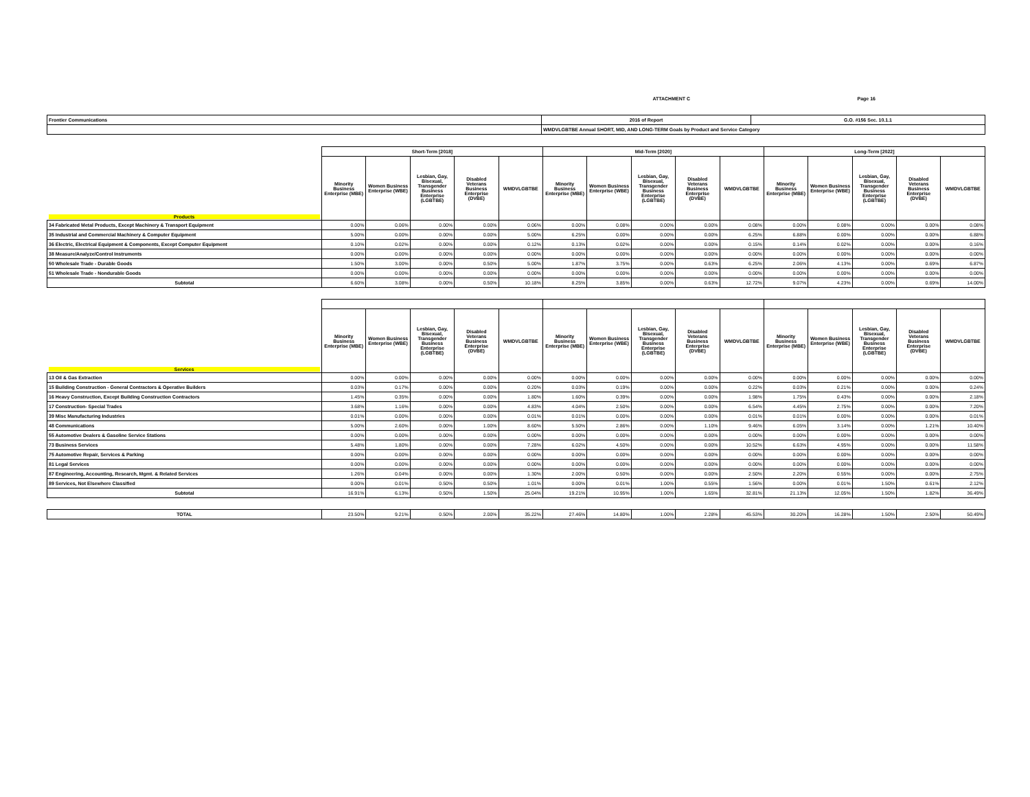ATTACHMENT C Page 16
| Frontier Communications | 2016 of Report | G.O. #156 Sec. 10.1.1 |
| | WMDVLGBTBE Annual SHORT, MID, AND LONG-TERM Goals by Product and Service Category | |
| | Short-Term [2018] | | | | | Mid-Term [2020] | | | | | Long-Term [2022] | | | | |
| Products | Minority Business Enterprise (MBE) | Women Business Enterprise (WBE) | Lesbian, Gay, Bisexual, Transgender Business Enterprise (LGBTBE) | Disabled Veterans Business Enterprise (DVBE) | WMDVLGBTBE | Minority Business Enterprise (MBE) | Women Business Enterprise (WBE) | Lesbian, Gay, Bisexual, Transgender Business Enterprise (LGBTBE) | Disabled Veterans Business Enterprise (DVBE) | WMDVLGBTBE | Minority Business Enterprise (MBE) | Women Business Enterprise (WBE) | Lesbian, Gay, Bisexual, Transgender Business Enterprise (LGBTBE) | Disabled Veterans Business Enterprise (DVBE) | WMDVLGBTBE |
| 34 Fabricated Metal Products, Except Machinery & Transport Equipment | 0.00% | 0.06% | 0.00% | 0.00% | 0.06% | 0.00% | 0.08% | 0.00% | 0.00% | 0.08% | 0.00% | 0.08% | 0.00% | 0.00% | 0.08% |
| 35 Industrial and Commercial Machinery & Computer Equipment | 5.00% | 0.00% | 0.00% | 0.00% | 5.00% | 6.25% | 0.00% | 0.00% | 0.00% | 6.25% | 6.88% | 0.00% | 0.00% | 0.00% | 6.88% |
| 36 Electric, Electrical Equipment & Components, Except Computer Equipment | 0.10% | 0.02% | 0.00% | 0.00% | 0.12% | 0.13% | 0.02% | 0.00% | 0.00% | 0.15% | 0.14% | 0.02% | 0.00% | 0.00% | 0.16% |
| 38 Measure/Analyze/Control Instruments | 0.00% | 0.00% | 0.00% | 0.00% | 0.00% | 0.00% | 0.00% | 0.00% | 0.00% | 0.00% | 0.00% | 0.00% | 0.00% | 0.00% | 0.00% |
| 50 Wholesale Trade - Durable Goods | 1.50% | 3.00% | 0.00% | 0.50% | 5.00% | 1.87% | 3.75% | 0.00% | 0.63% | 6.25% | 2.06% | 4.13% | 0.00% | 0.69% | 6.87% |
| 51 Wholesale Trade - Nondurable Goods | 0.00% | 0.00% | 0.00% | 0.00% | 0.00% | 0.00% | 0.00% | 0.00% | 0.00% | 0.00% | 0.00% | 0.00% | 0.00% | 0.00% | 0.00% |
| Subtotal | 6.60% | 3.08% | 0.00% | 0.50% | 10.18% | 8.25% | 3.85% | 0.00% | 0.63% | 12.72% | 9.07% | 4.23% | 0.00% | 0.69% | 14.00% |
| Services | Minority Business Enterprise (MBE) | Women Business Enterprise (WBE) | Lesbian, Gay, Bisexual, Transgender Business Enterprise (LGBTBE) | Disabled Veterans Business Enterprise (DVBE) | WMDVLGBTBE | Minority Business Enterprise (MBE) | Women Business Enterprise (WBE) | Lesbian, Gay, Bisexual, Transgender Business Enterprise (LGBTBE) | Disabled Veterans Business Enterprise (DVBE) | WMDVLGBTBE | Minority Business Enterprise (MBE) | Women Business Enterprise (WBE) | Lesbian, Gay, Bisexual, Transgender Business Enterprise (LGBTBE) | Disabled Veterans Business Enterprise (DVBE) | WMDVLGBTBE |
| 13 Oil & Gas Extraction | 0.00% | 0.00% | 0.00% | 0.00% | 0.00% | 0.00% | 0.00% | 0.00% | 0.00% | 0.00% | 0.00% | 0.00% | 0.00% | 0.00% | 0.00% |
| 15 Building Construction - General Contractors & Operative Builders | 0.03% | 0.17% | 0.00% | 0.00% | 0.20% | 0.03% | 0.19% | 0.00% | 0.00% | 0.22% | 0.03% | 0.21% | 0.00% | 0.00% | 0.24% |
| 16 Heavy Construction, Except Building Construction Contractors | 1.45% | 0.35% | 0.00% | 0.00% | 1.80% | 1.60% | 0.39% | 0.00% | 0.00% | 1.98% | 1.75% | 0.43% | 0.00% | 0.00% | 2.18% |
| 17 Construction- Special Trades | 3.68% | 1.16% | 0.00% | 0.00% | 4.83% | 4.04% | 2.50% | 0.00% | 0.00% | 6.54% | 4.45% | 2.75% | 0.00% | 0.00% | 7.20% |
| 39 Misc Manufacturing Industries | 0.01% | 0.00% | 0.00% | 0.00% | 0.01% | 0.01% | 0.00% | 0.00% | 0.00% | 0.01% | 0.01% | 0.00% | 0.00% | 0.00% | 0.01% |
| 48 Communications | 5.00% | 2.60% | 0.00% | 1.00% | 8.60% | 5.50% | 2.86% | 0.00% | 1.10% | 9.46% | 6.05% | 3.14% | 0.00% | 1.21% | 10.40% |
| 55 Automotive Dealers & Gasoline Service Stations | 0.00% | 0.00% | 0.00% | 0.00% | 0.00% | 0.00% | 0.00% | 0.00% | 0.00% | 0.00% | 0.00% | 0.00% | 0.00% | 0.00% | 0.00% |
| 73 Business Services | 5.48% | 1.80% | 0.00% | 0.00% | 7.28% | 6.02% | 4.50% | 0.00% | 0.00% | 10.52% | 6.63% | 4.95% | 0.00% | 0.00% | 11.58% |
| 75 Automotive Repair, Services & Parking | 0.00% | 0.00% | 0.00% | 0.00% | 0.00% | 0.00% | 0.00% | 0.00% | 0.00% | 0.00% | 0.00% | 0.00% | 0.00% | 0.00% | 0.00% |
| 81 Legal Services | 0.00% | 0.00% | 0.00% | 0.00% | 0.00% | 0.00% | 0.00% | 0.00% | 0.00% | 0.00% | 0.00% | 0.00% | 0.00% | 0.00% | 0.00% |
| 87 Engineering, Accounting, Research, Mgmt. & Related Services | 1.26% | 0.04% | 0.00% | 0.00% | 1.30% | 2.00% | 0.50% | 0.00% | 0.00% | 2.50% | 2.20% | 0.55% | 0.00% | 0.00% | 2.75% |
| 89 Services, Not Elsewhere Classified | 0.00% | 0.01% | 0.50% | 0.50% | 1.01% | 0.00% | 0.01% | 1.00% | 0.55% | 1.56% | 0.00% | 0.01% | 1.50% | 0.61% | 2.12% |
| Subtotal | 16.91% | 6.13% | 0.50% | 1.50% | 25.04% | 19.21% | 10.95% | 1.00% | 1.65% | 32.81% | 21.13% | 12.05% | 1.50% | 1.82% | 36.49% |
| TOTAL | 23.50% | 9.21% | 0.50% | 2.00% | 35.22% | 27.46% | 14.80% | 1.00% | 2.28% | 45.53% | 30.20% | 16.28% | 1.50% | 2.50% | 50.49% |